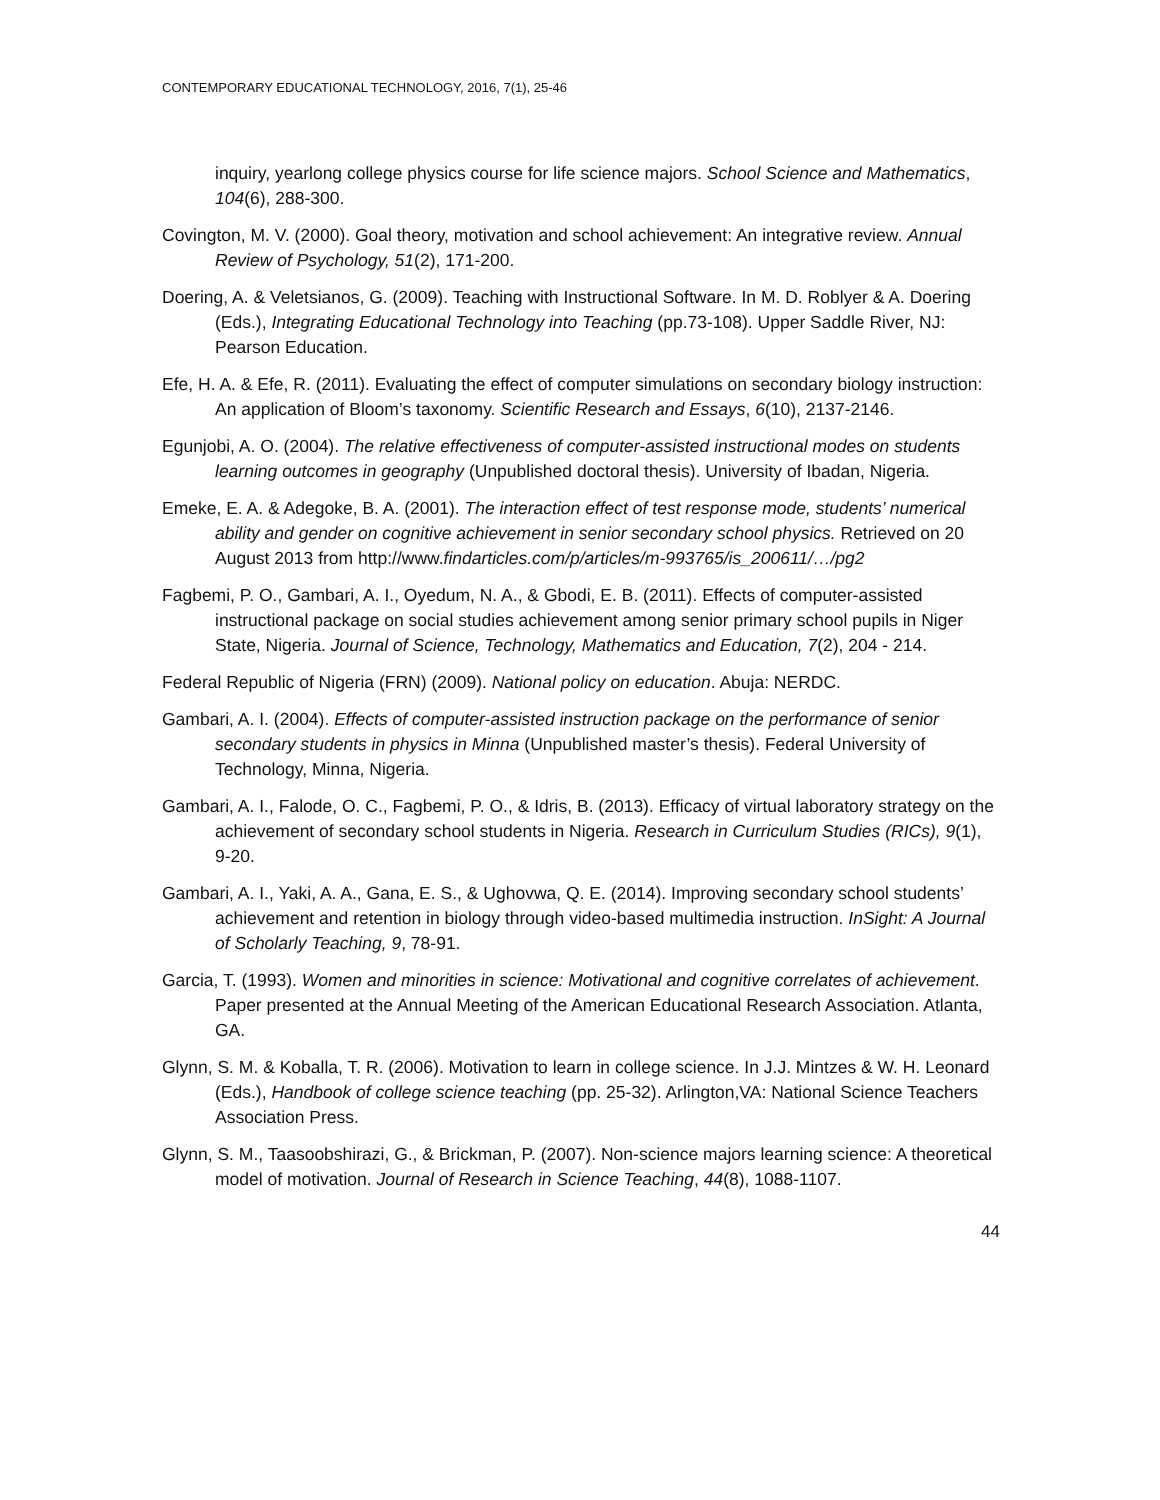CONTEMPORARY EDUCATIONAL TECHNOLOGY, 2016, 7(1), 25-46
inquiry, yearlong college physics course for life science majors. School Science and Mathematics, 104(6), 288-300.
Covington, M. V. (2000). Goal theory, motivation and school achievement: An integrative review. Annual Review of Psychology, 51(2), 171-200.
Doering, A. & Veletsianos, G. (2009). Teaching with Instructional Software. In M. D. Roblyer & A. Doering (Eds.), Integrating Educational Technology into Teaching (pp.73-108). Upper Saddle River, NJ: Pearson Education.
Efe, H. A. & Efe, R. (2011). Evaluating the effect of computer simulations on secondary biology instruction: An application of Bloom’s taxonomy. Scientific Research and Essays, 6(10), 2137-2146.
Egunjobi, A. O. (2004). The relative effectiveness of computer-assisted instructional modes on students learning outcomes in geography (Unpublished doctoral thesis). University of Ibadan, Nigeria.
Emeke, E. A. & Adegoke, B. A. (2001). The interaction effect of test response mode, students’ numerical ability and gender on cognitive achievement in senior secondary school physics. Retrieved on 20 August 2013 from http://www.findarticles.com/p/articles/m-993765/is_200611/…/pg2
Fagbemi, P. O., Gambari, A. I., Oyedum, N. A., & Gbodi, E. B. (2011). Effects of computer-assisted instructional package on social studies achievement among senior primary school pupils in Niger State, Nigeria. Journal of Science, Technology, Mathematics and Education, 7(2), 204 - 214.
Federal Republic of Nigeria (FRN) (2009). National policy on education. Abuja: NERDC.
Gambari, A. I. (2004). Effects of computer-assisted instruction package on the performance of senior secondary students in physics in Minna (Unpublished master’s thesis). Federal University of Technology, Minna, Nigeria.
Gambari, A. I., Falode, O. C., Fagbemi, P. O., & Idris, B. (2013). Efficacy of virtual laboratory strategy on the achievement of secondary school students in Nigeria. Research in Curriculum Studies (RICs), 9(1), 9-20.
Gambari, A. I., Yaki, A. A., Gana, E. S., & Ughovwa, Q. E. (2014). Improving secondary school students’ achievement and retention in biology through video-based multimedia instruction. InSight: A Journal of Scholarly Teaching, 9, 78-91.
Garcia, T. (1993). Women and minorities in science: Motivational and cognitive correlates of achievement. Paper presented at the Annual Meeting of the American Educational Research Association. Atlanta, GA.
Glynn, S. M. & Koballa, T. R. (2006). Motivation to learn in college science. In J.J. Mintzes & W. H. Leonard (Eds.), Handbook of college science teaching (pp. 25-32). Arlington,VA: National Science Teachers Association Press.
Glynn, S. M., Taasoobshirazi, G., & Brickman, P. (2007). Non-science majors learning science: A theoretical model of motivation. Journal of Research in Science Teaching, 44(8), 1088-1107.
44